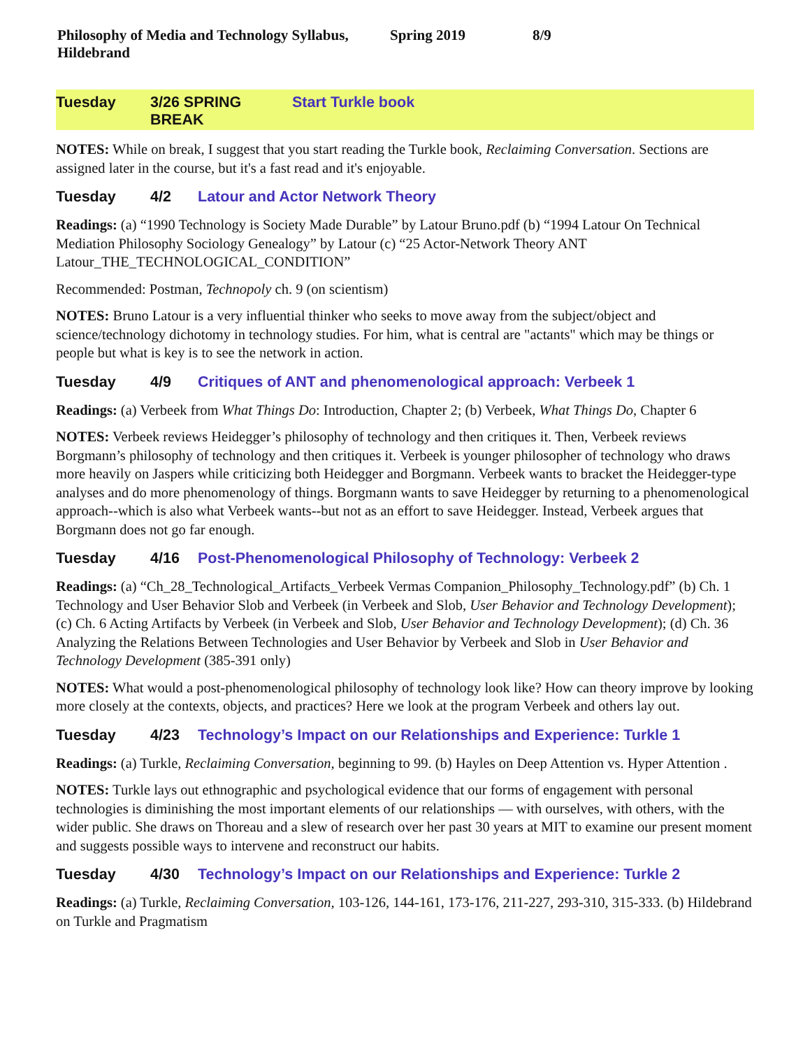Philosophy of Media and Technology Syllabus, Hildebrand Spring 2019 8/9
Tuesday 3/26 SPRING BREAK Start Turkle book
NOTES: While on break, I suggest that you start reading the Turkle book, Reclaiming Conversation. Sections are assigned later in the course, but it's a fast read and it's enjoyable.
Tuesday 4/2 Latour and Actor Network Theory
Readings: (a) “1990 Technology is Society Made Durable” by Latour Bruno.pdf (b) “1994 Latour On Technical Mediation Philosophy Sociology Genealogy” by Latour (c) “25 Actor-Network Theory ANT Latour_THE_TECHNOLOGICAL_CONDITION”
Recommended: Postman, Technopoly ch. 9 (on scientism)
NOTES: Bruno Latour is a very influential thinker who seeks to move away from the subject/object and science/technology dichotomy in technology studies. For him, what is central are "actants" which may be things or people but what is key is to see the network in action.
Tuesday 4/9 Critiques of ANT and phenomenological approach: Verbeek 1
Readings: (a) Verbeek from What Things Do: Introduction, Chapter 2; (b) Verbeek, What Things Do, Chapter 6
NOTES: Verbeek reviews Heidegger’s philosophy of technology and then critiques it. Then, Verbeek reviews Borgmann’s philosophy of technology and then critiques it. Verbeek is younger philosopher of technology who draws more heavily on Jaspers while criticizing both Heidegger and Borgmann. Verbeek wants to bracket the Heidegger-type analyses and do more phenomenology of things. Borgmann wants to save Heidegger by returning to a phenomenological approach--which is also what Verbeek wants--but not as an effort to save Heidegger. Instead, Verbeek argues that Borgmann does not go far enough.
Tuesday 4/16 Post-Phenomenological Philosophy of Technology: Verbeek 2
Readings: (a) “Ch_28_Technological_Artifacts_Verbeek Vermas Companion_Philosophy_Technology.pdf” (b) Ch. 1 Technology and User Behavior Slob and Verbeek (in Verbeek and Slob, User Behavior and Technology Development); (c) Ch. 6 Acting Artifacts by Verbeek (in Verbeek and Slob, User Behavior and Technology Development); (d) Ch. 36 Analyzing the Relations Between Technologies and User Behavior by Verbeek and Slob in User Behavior and Technology Development (385-391 only)
NOTES: What would a post-phenomenological philosophy of technology look like? How can theory improve by looking more closely at the contexts, objects, and practices? Here we look at the program Verbeek and others lay out.
Tuesday 4/23 Technology’s Impact on our Relationships and Experience: Turkle 1
Readings: (a) Turkle, Reclaiming Conversation, beginning to 99. (b) Hayles on Deep Attention vs. Hyper Attention .
NOTES: Turkle lays out ethnographic and psychological evidence that our forms of engagement with personal technologies is diminishing the most important elements of our relationships — with ourselves, with others, with the wider public. She draws on Thoreau and a slew of research over her past 30 years at MIT to examine our present moment and suggests possible ways to intervene and reconstruct our habits.
Tuesday 4/30 Technology’s Impact on our Relationships and Experience: Turkle 2
Readings: (a) Turkle, Reclaiming Conversation, 103-126, 144-161, 173-176, 211-227, 293-310, 315-333. (b) Hildebrand on Turkle and Pragmatism